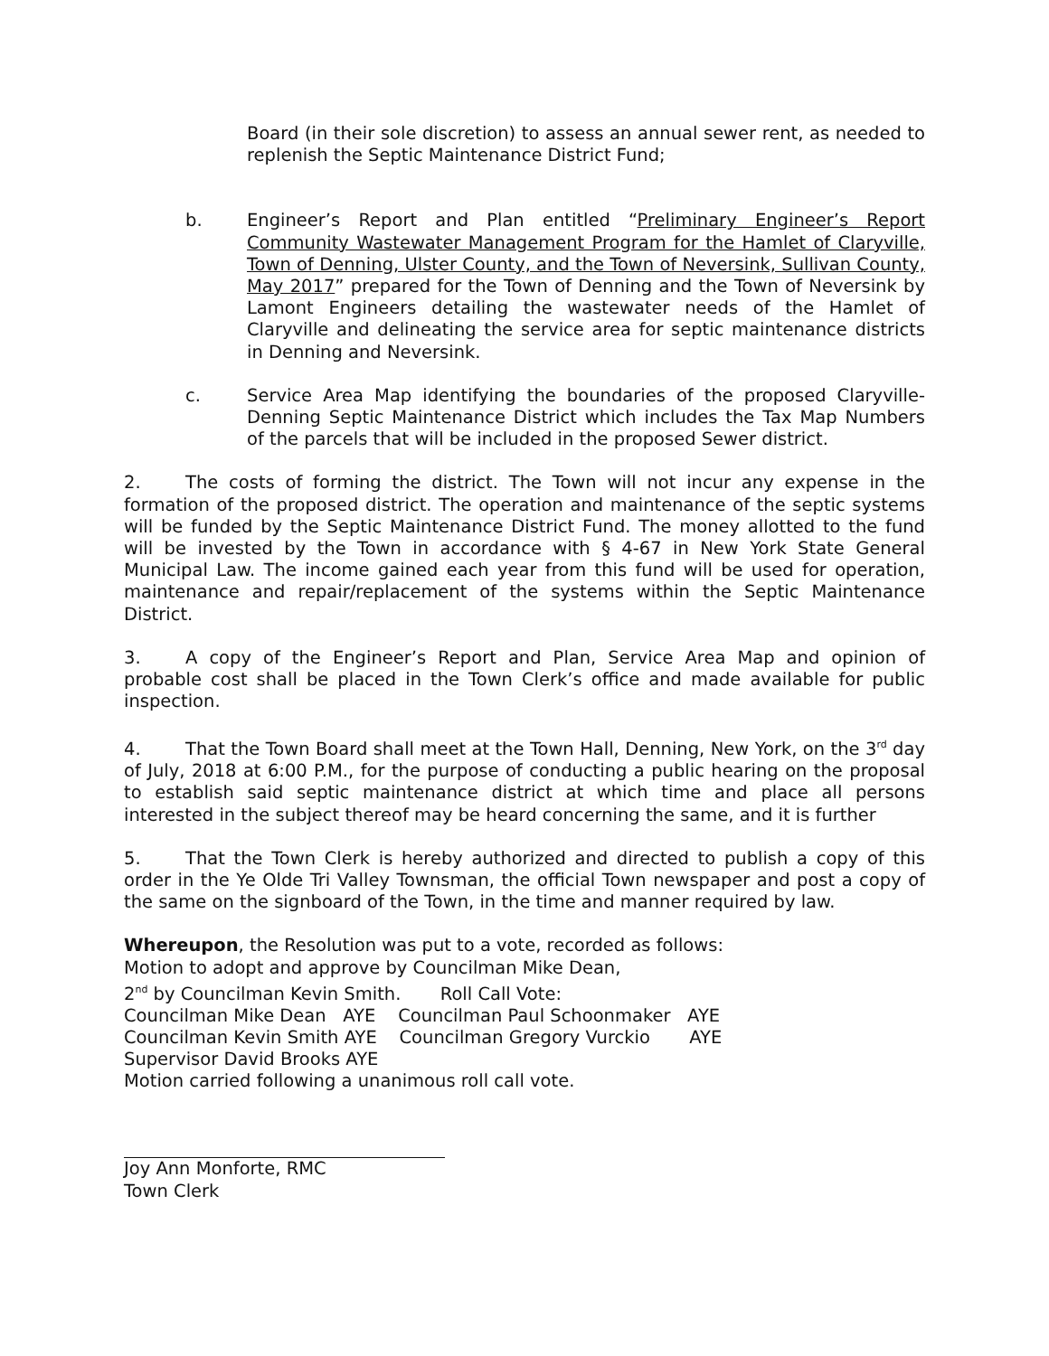Board (in their sole discretion) to assess an annual sewer rent, as needed to replenish the Septic Maintenance District Fund;
b. Engineer’s Report and Plan entitled “Preliminary Engineer’s Report Community Wastewater Management Program for the Hamlet of Claryville, Town of Denning, Ulster County, and the Town of Neversink, Sullivan County, May 2017” prepared for the Town of Denning and the Town of Neversink by Lamont Engineers detailing the wastewater needs of the Hamlet of Claryville and delineating the service area for septic maintenance districts in Denning and Neversink.
c. Service Area Map identifying the boundaries of the proposed Claryville-Denning Septic Maintenance District which includes the Tax Map Numbers of the parcels that will be included in the proposed Sewer district.
2. The costs of forming the district. The Town will not incur any expense in the formation of the proposed district. The operation and maintenance of the septic systems will be funded by the Septic Maintenance District Fund. The money allotted to the fund will be invested by the Town in accordance with § 4-67 in New York State General Municipal Law. The income gained each year from this fund will be used for operation, maintenance and repair/replacement of the systems within the Septic Maintenance District.
3. A copy of the Engineer’s Report and Plan, Service Area Map and opinion of probable cost shall be placed in the Town Clerk’s office and made available for public inspection.
4. That the Town Board shall meet at the Town Hall, Denning, New York, on the 3<sup>rd</sup> day of July, 2018 at 6:00 P.M., for the purpose of conducting a public hearing on the proposal to establish said septic maintenance district at which time and place all persons interested in the subject thereof may be heard concerning the same, and it is further
5. That the Town Clerk is hereby authorized and directed to publish a copy of this order in the Ye Olde Tri Valley Townsman, the official Town newspaper and post a copy of the same on the signboard of the Town, in the time and manner required by law.
Whereupon, the Resolution was put to a vote, recorded as follows:
Motion to adopt and approve by Councilman Mike Dean,
2<sup>nd</sup> by Councilman Kevin Smith. Roll Call Vote:
Councilman Mike Dean AYE Councilman Paul Schoonmaker AYE
Councilman Kevin Smith AYE Councilman Gregory Vurckio AYE
Supervisor David Brooks AYE
Motion carried following a unanimous roll call vote.
Joy Ann Monforte, RMC
Town Clerk